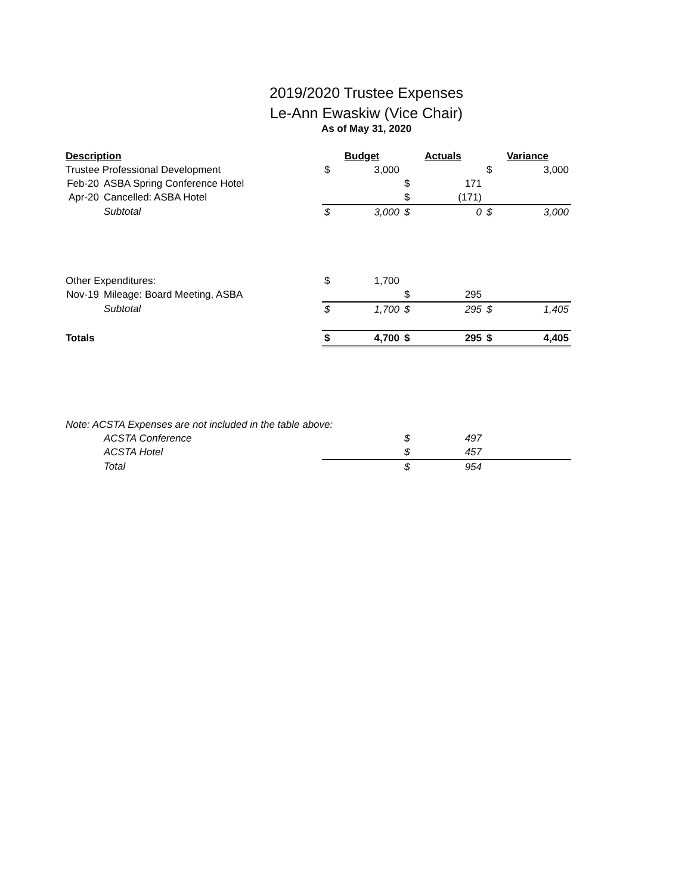2019/2020 Trustee Expenses
Le-Ann Ewaskiw (Vice Chair)
As of May 31, 2020
| Description | | Budget | | Actuals | | Variance | |
| --- | --- | --- | --- | --- | --- | --- | --- |
| Trustee Professional Development | | $ | 3,000 | | | $ | 3,000 |
| Feb-20 | ASBA Spring Conference Hotel | | | $ | 171 | | |
| Apr-20 | Cancelled: ASBA Hotel | | | $ | (171) | | |
| | Subtotal | $ | 3,000 | $ | 0 | $ | 3,000 |
| Other Expenditures: | | $ | 1,700 | | | | |
| Nov-19 | Mileage: Board Meeting, ASBA | | | $ | 295 | | |
| | Subtotal | $ | 1,700 | $ | 295 | $ | 1,405 |
| Totals | | $ | 4,700 | $ | 295 | $ | 4,405 |
| Note: ACSTA Expenses are not included in the table above: | | | | | | | |
| | ACSTA Conference | | | $ | 497 | | |
| | ACSTA Hotel | | | $ | 457 | | |
| | Total | | | $ | 954 | | |